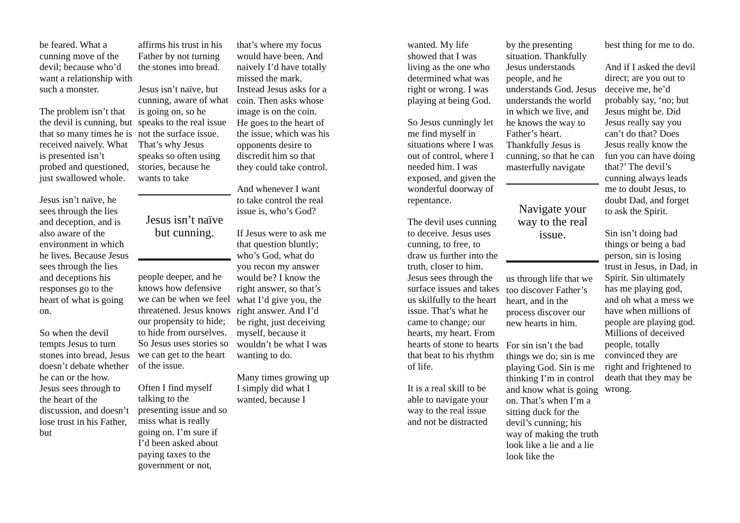be feared. What a cunning move of the devil; because who’d want a relationship with such a monster.
The problem isn’t that the devil is cunning, but that so many times he is received naively. What is presented isn’t probed and questioned, just swallowed whole.
Jesus isn’t naïve, he sees through the lies and deception, and is also aware of the environment in which he lives. Because Jesus sees through the lies and deceptions his responses go to the heart of what is going on.
So when the devil tempts Jesus to turn stones into bread, Jesus doesn’t debate whether he can or the how. Jesus sees through to the heart of the discussion, and doesn’t lose trust in his Father, but
affirms his trust in his Father by not turning the stones into bread.
Jesus isn’t naïve, but cunning, aware of what is going on, so he speaks to the real issue not the surface issue. That’s why Jesus speaks so often using stories, because he wants to take
Jesus isn’t naïve but cunning.
people deeper, and he knows how defensive we can be when we feel threatened. Jesus knows our propensity to hide; to hide from ourselves. So Jesus uses stories so we can get to the heart of the issue.
Often I find myself talking to the presenting issue and so miss what is really going on. I’m sure if I’d been asked about paying taxes to the government or not,
that’s where my focus would have been. And naively I’d have totally missed the mark. Instead Jesus asks for a coin. Then asks whose image is on the coin. He goes to the heart of the issue, which was his opponents desire to discredit him so that they could take control.
And whenever I want to take control the real issue is, who’s God?
If Jesus were to ask me that question bluntly; who’s God, what do you recon my answer would be? I know the right answer, so that’s what I’d give you, the right answer. And I’d be right, just deceiving myself, because it wouldn’t be what I was wanting to do.
Many times growing up I simply did what I wanted, because I
wanted. My life showed that I was living as the one who determined what was right or wrong. I was playing at being God.
So Jesus cunningly let me find myself in situations where I was out of control, where I needed him. I was exposed, and given the wonderful doorway of repentance.
The devil uses cunning to deceive. Jesus uses cunning, to free, to draw us further into the truth, closer to him. Jesus sees through the surface issues and takes us skilfully to the heart issue. That’s what he came to change; our hearts, my heart. From hearts of stone to hearts that beat to his rhythm of life.
It is a real skill to be able to navigate your way to the real issue and not be distracted
by the presenting situation. Thankfully Jesus understands people, and he understands God. Jesus understands the world in which we live, and he knows the way to Father’s heart. Thankfully Jesus is cunning, so that he can masterfully navigate
Navigate your way to the real issue.
us through life that we too discover Father’s heart, and in the process discover our new hearts in him.
For sin isn’t the bad things we do; sin is me playing God. Sin is me thinking I’m in control and know what is going on. That’s when I’m a sitting duck for the devil’s cunning; his way of making the truth look like a lie and a lie look like the
best thing for me to do.
And if I asked the devil direct; are you out to deceive me, he’d probably say, ‘no; but Jesus might be. Did Jesus really say you can’t do that? Does Jesus really know the fun you can have doing that?’ The devil’s cunning always leads me to doubt Jesus, to doubt Dad, and forget to ask the Spirit.
Sin isn’t doing bad things or being a bad person, sin is losing trust in Jesus, in Dad, in Spirit. Sin ultimately has me playing god, and oh what a mess we have when millions of people are playing god. Millions of deceived people, totally convinced they are right and frightened to death that they may be wrong.